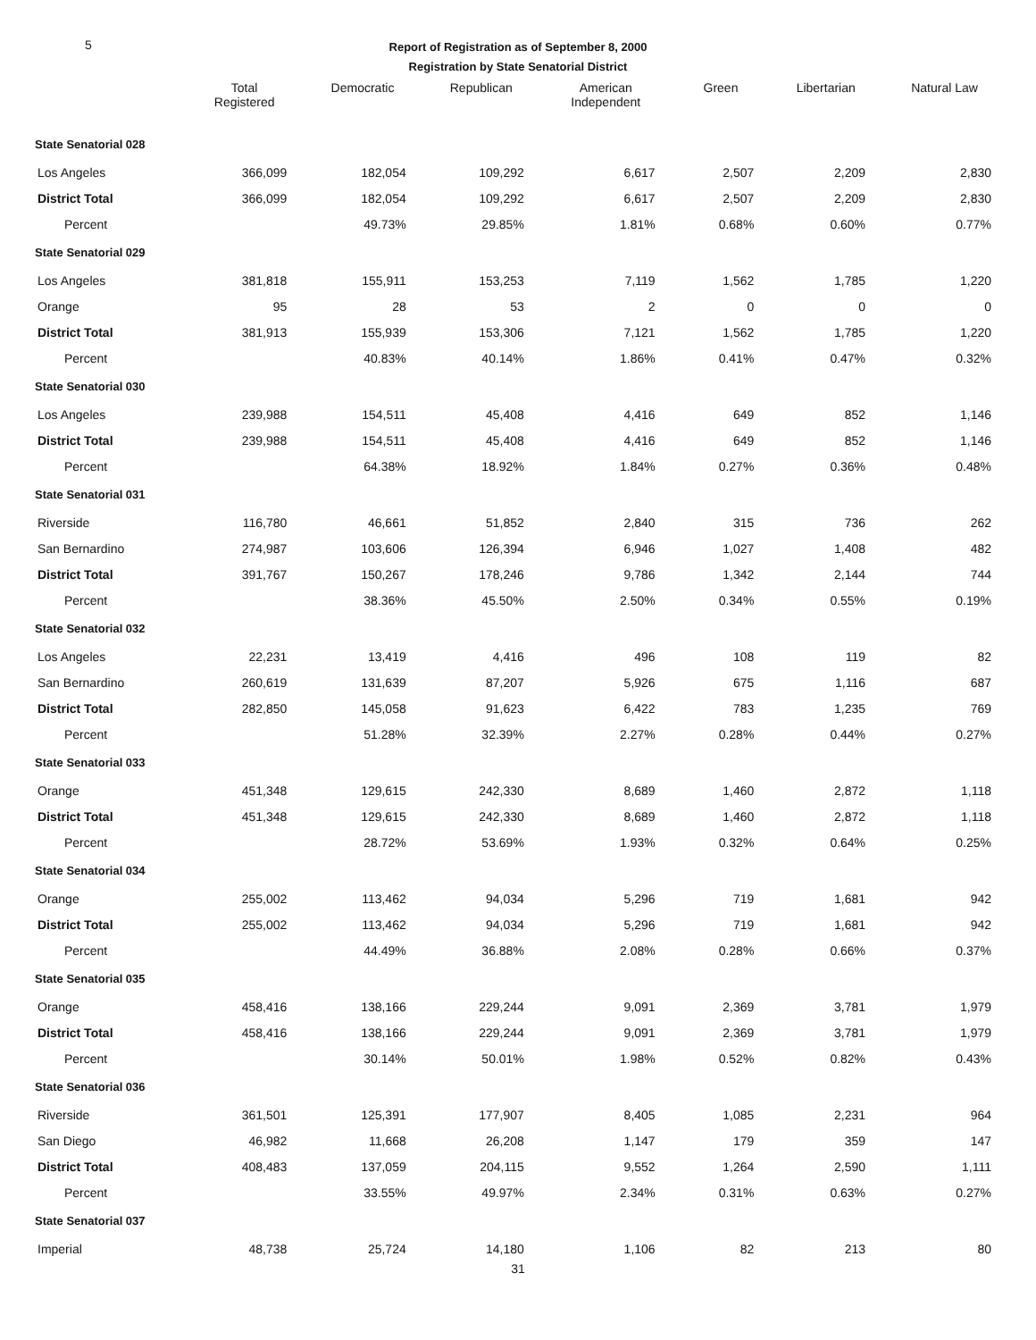5
Report of Registration as of September 8, 2000
Registration by State Senatorial District
| | Total Registered | Democratic | Republican | American Independent | Green | Libertarian | Natural Law |
| --- | --- | --- | --- | --- | --- | --- | --- |
| State Senatorial 028 | | | | | | | |
| Los Angeles | 366,099 | 182,054 | 109,292 | 6,617 | 2,507 | 2,209 | 2,830 |
| District Total | 366,099 | 182,054 | 109,292 | 6,617 | 2,507 | 2,209 | 2,830 |
| Percent | | 49.73% | 29.85% | 1.81% | 0.68% | 0.60% | 0.77% |
| State Senatorial 029 | | | | | | | |
| Los Angeles | 381,818 | 155,911 | 153,253 | 7,119 | 1,562 | 1,785 | 1,220 |
| Orange | 95 | 28 | 53 | 2 | 0 | 0 | 0 |
| District Total | 381,913 | 155,939 | 153,306 | 7,121 | 1,562 | 1,785 | 1,220 |
| Percent | | 40.83% | 40.14% | 1.86% | 0.41% | 0.47% | 0.32% |
| State Senatorial 030 | | | | | | | |
| Los Angeles | 239,988 | 154,511 | 45,408 | 4,416 | 649 | 852 | 1,146 |
| District Total | 239,988 | 154,511 | 45,408 | 4,416 | 649 | 852 | 1,146 |
| Percent | | 64.38% | 18.92% | 1.84% | 0.27% | 0.36% | 0.48% |
| State Senatorial 031 | | | | | | | |
| Riverside | 116,780 | 46,661 | 51,852 | 2,840 | 315 | 736 | 262 |
| San Bernardino | 274,987 | 103,606 | 126,394 | 6,946 | 1,027 | 1,408 | 482 |
| District Total | 391,767 | 150,267 | 178,246 | 9,786 | 1,342 | 2,144 | 744 |
| Percent | | 38.36% | 45.50% | 2.50% | 0.34% | 0.55% | 0.19% |
| State Senatorial 032 | | | | | | | |
| Los Angeles | 22,231 | 13,419 | 4,416 | 496 | 108 | 119 | 82 |
| San Bernardino | 260,619 | 131,639 | 87,207 | 5,926 | 675 | 1,116 | 687 |
| District Total | 282,850 | 145,058 | 91,623 | 6,422 | 783 | 1,235 | 769 |
| Percent | | 51.28% | 32.39% | 2.27% | 0.28% | 0.44% | 0.27% |
| State Senatorial 033 | | | | | | | |
| Orange | 451,348 | 129,615 | 242,330 | 8,689 | 1,460 | 2,872 | 1,118 |
| District Total | 451,348 | 129,615 | 242,330 | 8,689 | 1,460 | 2,872 | 1,118 |
| Percent | | 28.72% | 53.69% | 1.93% | 0.32% | 0.64% | 0.25% |
| State Senatorial 034 | | | | | | | |
| Orange | 255,002 | 113,462 | 94,034 | 5,296 | 719 | 1,681 | 942 |
| District Total | 255,002 | 113,462 | 94,034 | 5,296 | 719 | 1,681 | 942 |
| Percent | | 44.49% | 36.88% | 2.08% | 0.28% | 0.66% | 0.37% |
| State Senatorial 035 | | | | | | | |
| Orange | 458,416 | 138,166 | 229,244 | 9,091 | 2,369 | 3,781 | 1,979 |
| District Total | 458,416 | 138,166 | 229,244 | 9,091 | 2,369 | 3,781 | 1,979 |
| Percent | | 30.14% | 50.01% | 1.98% | 0.52% | 0.82% | 0.43% |
| State Senatorial 036 | | | | | | | |
| Riverside | 361,501 | 125,391 | 177,907 | 8,405 | 1,085 | 2,231 | 964 |
| San Diego | 46,982 | 11,668 | 26,208 | 1,147 | 179 | 359 | 147 |
| District Total | 408,483 | 137,059 | 204,115 | 9,552 | 1,264 | 2,590 | 1,111 |
| Percent | | 33.55% | 49.97% | 2.34% | 0.31% | 0.63% | 0.27% |
| State Senatorial 037 | | | | | | | |
| Imperial | 48,738 | 25,724 | 14,180 | 1,106 | 82 | 213 | 80 |
31